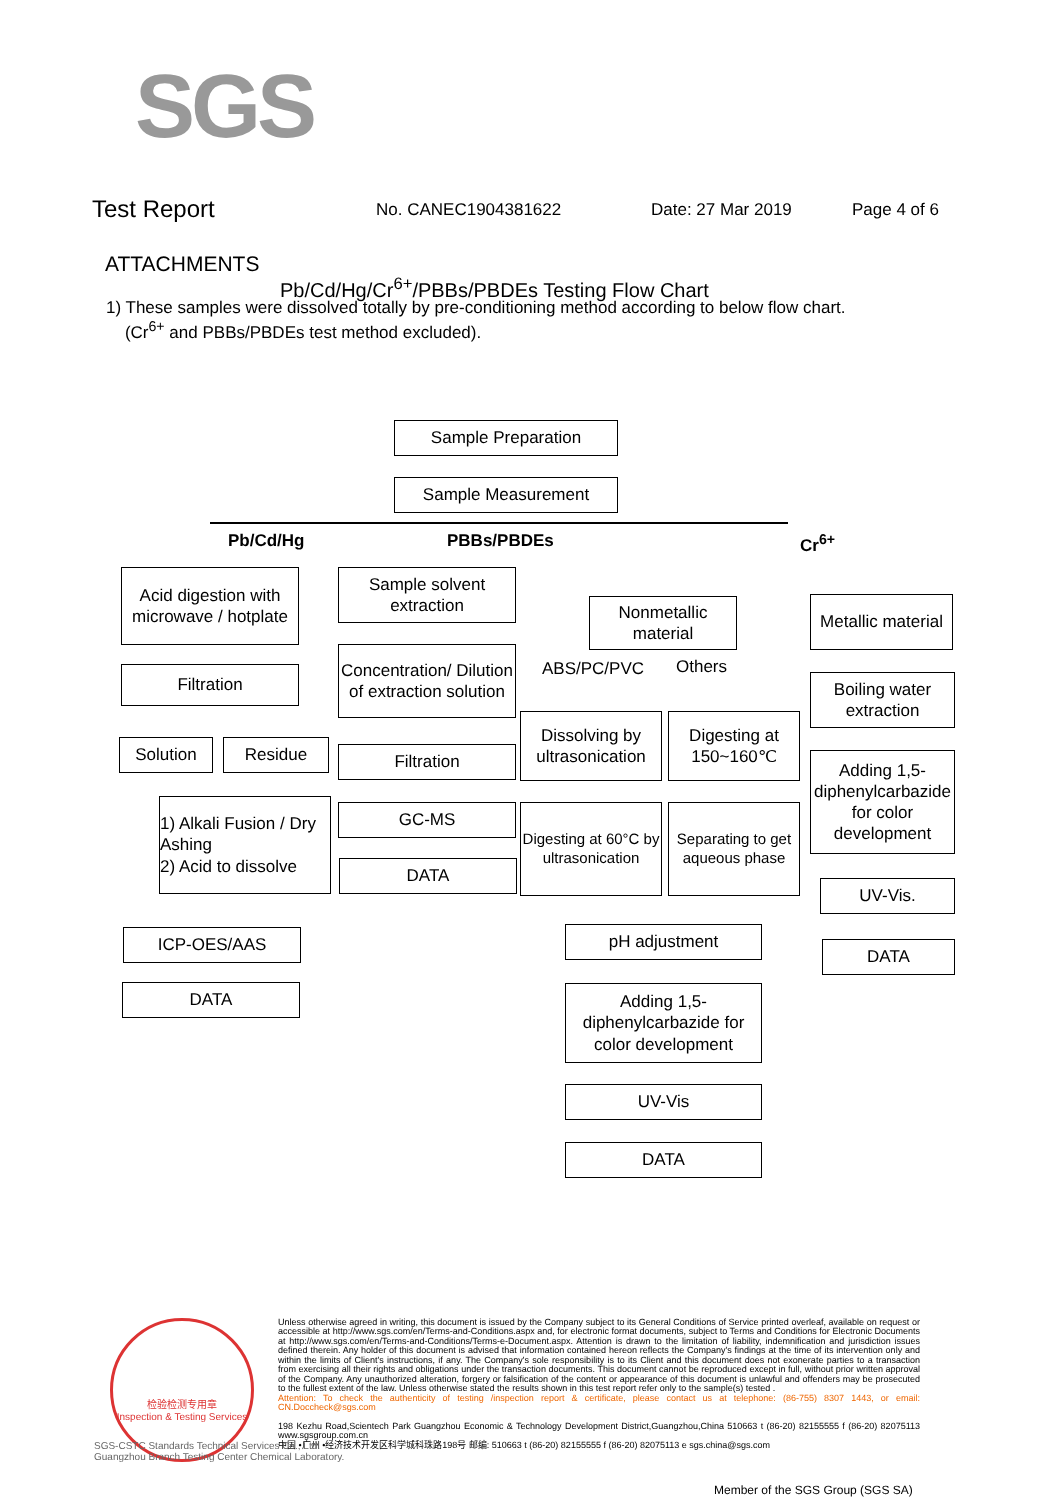SGS
Test Report No. CANEC1904381622 Date: 27 Mar 2019 Page 4 of 6
ATTACHMENTS
Pb/Cd/Hg/Cr<sup>6+</sup>/PBBs/PBDEs Testing Flow Chart
1) These samples were dissolved totally by pre-conditioning method according to below flow chart.
(Cr<sup>6+</sup> and PBBs/PBDEs test method excluded).
Sample Preparation
Sample Measurement
Pb/Cd/Hg PBBs/PBDEs Cr<sup>6+</sup>
Acid digestion with microwave / hotplate
Filtration
Solution Residue
1) Alkali Fusion / Dry Ashing
2) Acid to dissolve
ICP-OES/AAS
DATA
Sample solvent extraction
Concentration/ Dilution of extraction solution
Filtration
GC-MS
DATA
Nonmetallic material
ABS/PC/PVC Others
Dissolving by ultrasonication
Digesting at 150~160℃
Digesting at 60°C by ultrasonication
Separating to get aqueous phase
pH adjustment
Adding 1,5-diphenylcarbazide for color development
UV-Vis
DATA
Metallic material
Boiling water extraction
Adding 1,5-diphenylcarbazide for color development
UV-Vis.
DATA
检验检测专用章
Inspection & Testing Services
Unless otherwise agreed in writing, this document is issued by the Company subject to its General Conditions of Service printed overleaf, available on request or accessible at http://www.sgs.com/en/Terms-and-Conditions.aspx and, for electronic format documents, subject to Terms and Conditions for Electronic Documents at http://www.sgs.com/en/Terms-and-Conditions/Terms-e-Document.aspx. Attention is drawn to the limitation of liability, indemnification and jurisdiction issues defined therein. Any holder of this document is advised that information contained hereon reflects the Company's findings at the time of its intervention only and within the limits of Client's instructions, if any. The Company's sole responsibility is to its Client and this document does not exonerate parties to a transaction from exercising all their rights and obligations under the transaction documents. This document cannot be reproduced except in full, without prior written approval of the Company. Any unauthorized alteration, forgery or falsification of the content or appearance of this document is unlawful and offenders may be prosecuted to the fullest extent of the law. Unless otherwise stated the results shown in this test report refer only to the sample(s) tested .
Attention: To check the authenticity of testing /inspection report & certificate, please contact us at telephone: (86-755) 8307 1443, or email: CN.Doccheck@sgs.com
198 Kezhu Road,Scientech Park Guangzhou Economic & Technology Development District,Guangzhou,China 510663 t (86-20) 82155555 f (86-20) 82075113 www.sgsgroup.com.cn
中国 •广州 •经济技术开发区科学城科珠路198号 邮编: 510663 t (86-20) 82155555 f (86-20) 82075113 e sgs.china@sgs.com
SGS-CSTC Standards Technical Services Co., Ltd.
Guangzhou Branch Testing Center Chemical Laboratory.
Member of the SGS Group (SGS SA)